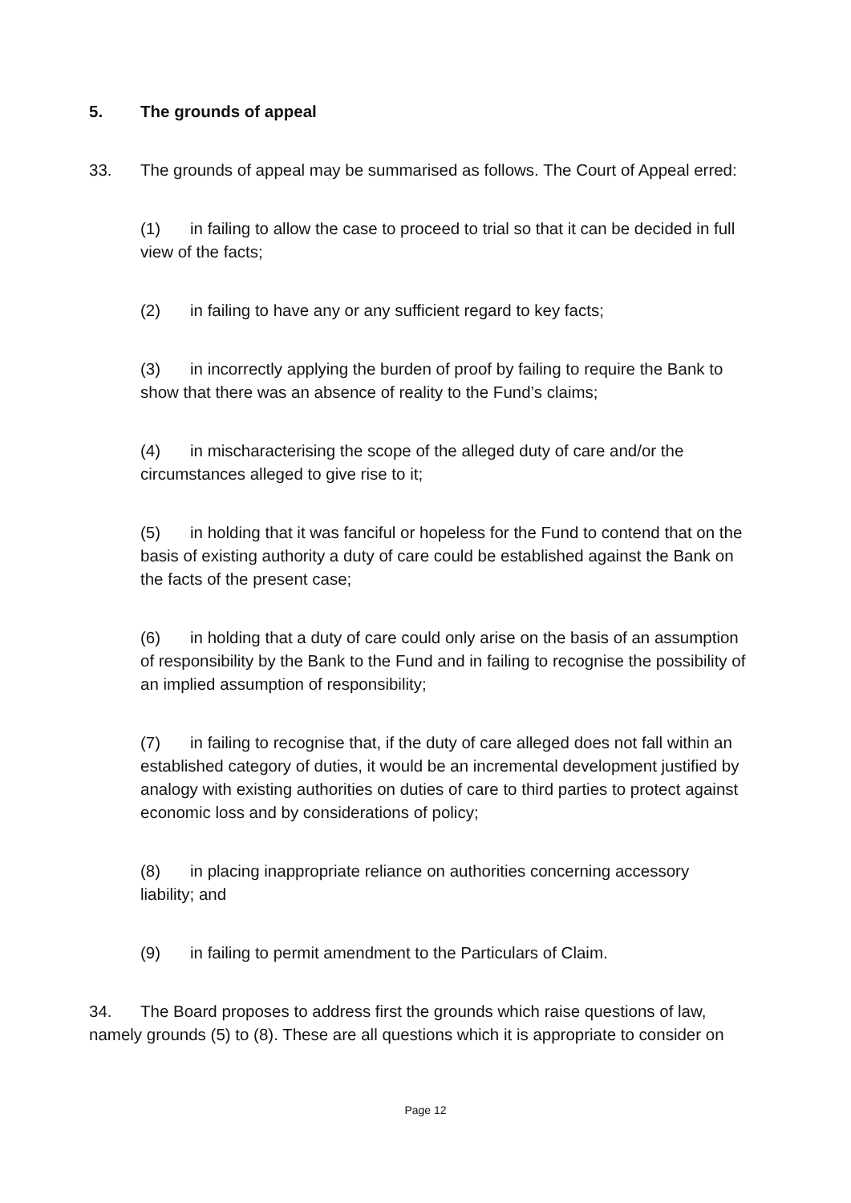5. The grounds of appeal
33. The grounds of appeal may be summarised as follows. The Court of Appeal erred:
(1) in failing to allow the case to proceed to trial so that it can be decided in full view of the facts;
(2) in failing to have any or any sufficient regard to key facts;
(3) in incorrectly applying the burden of proof by failing to require the Bank to show that there was an absence of reality to the Fund’s claims;
(4) in mischaracterising the scope of the alleged duty of care and/or the circumstances alleged to give rise to it;
(5) in holding that it was fanciful or hopeless for the Fund to contend that on the basis of existing authority a duty of care could be established against the Bank on the facts of the present case;
(6) in holding that a duty of care could only arise on the basis of an assumption of responsibility by the Bank to the Fund and in failing to recognise the possibility of an implied assumption of responsibility;
(7) in failing to recognise that, if the duty of care alleged does not fall within an established category of duties, it would be an incremental development justified by analogy with existing authorities on duties of care to third parties to protect against economic loss and by considerations of policy;
(8) in placing inappropriate reliance on authorities concerning accessory liability; and
(9) in failing to permit amendment to the Particulars of Claim.
34. The Board proposes to address first the grounds which raise questions of law, namely grounds (5) to (8). These are all questions which it is appropriate to consider on
Page 12